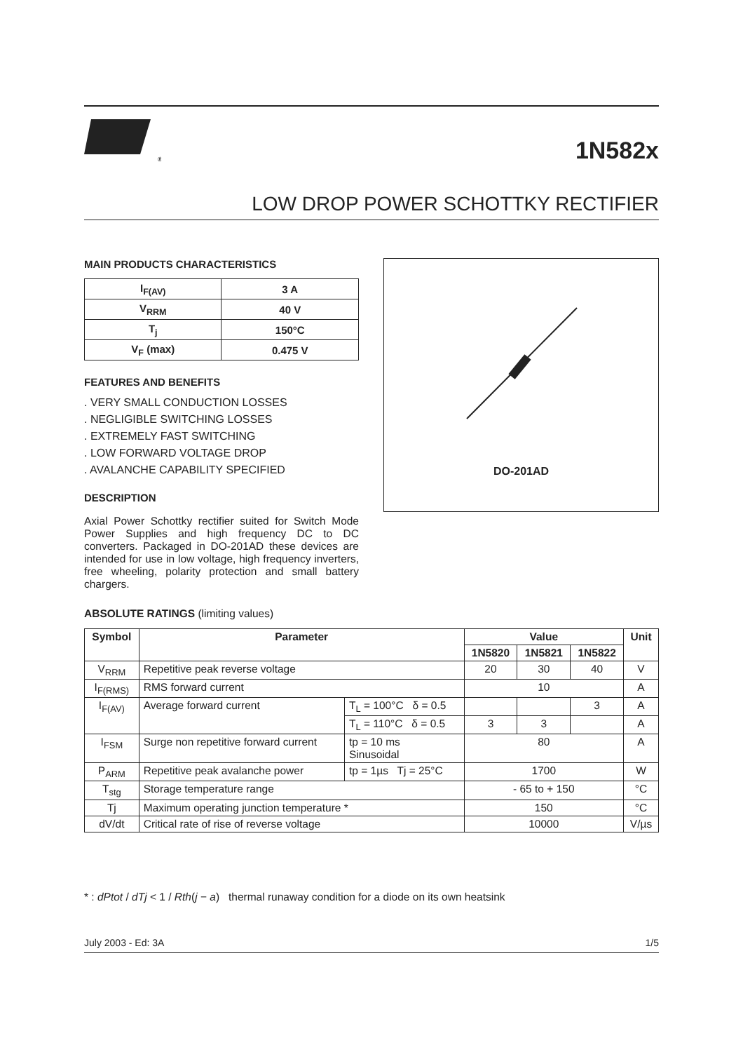®
1N582x
LOW DROP POWER SCHOTTKY RECTIFIER
MAIN PRODUCTS CHARACTERISTICS
| I<sub>F(AV)</sub> | 3 A |
| V<sub>RRM</sub> | 40 V |
| T<sub>j</sub> | 150°C |
| V<sub>F</sub> (max) | 0.475 V |
FEATURES AND BENEFITS
. VERY SMALL CONDUCTION LOSSES
. NEGLIGIBLE SWITCHING LOSSES
. EXTREMELY FAST SWITCHING
. LOW FORWARD VOLTAGE DROP
. AVALANCHE CAPABILITY SPECIFIED
DESCRIPTION
Axial Power Schottky rectifier suited for Switch Mode Power Supplies and high frequency DC to DC converters. Packaged in DO-201AD these devices are intended for use in low voltage, high frequency inverters, free wheeling, polarity protection and small battery chargers.
DO-201AD
ABSOLUTE RATINGS (limiting values)
| Symbol | Parameter | | Value | | | Unit |
| --- | --- | --- | --- | --- | --- | --- |
| | | | 1N5820 | 1N5821 | 1N5822 | |
| V<sub>RRM</sub> | Repetitive peak reverse voltage | | 20 | 30 | 40 | V |
| I<sub>F(RMS)</sub> | RMS forward current | | 10 | | | A |
| I<sub>F(AV)</sub> | Average forward current | T<sub>L</sub> = 100°C δ = 0.5 | | | 3 | A |
| | | T<sub>L</sub> = 110°C δ = 0.5 | 3 | 3 | | A |
| I<sub>FSM</sub> | Surge non repetitive forward current | tp = 10 ms Sinusoidal | 80 | | | A |
| P<sub>ARM</sub> | Repetitive peak avalanche power | tp = 1µs Tj = 25°C | 1700 | | | W |
| T<sub>stg</sub> | Storage temperature range | | - 65 to + 150 | | | °C |
| Tj | Maximum operating junction temperature * | | 150 | | | °C |
| dV/dt | Critical rate of rise of reverse voltage | | 10000 | | | V/µs |
* : dPtot / dTj < 1 / Rth(j − a) thermal runaway condition for a diode on its own heatsink
July 2003 - Ed: 3A 1/5